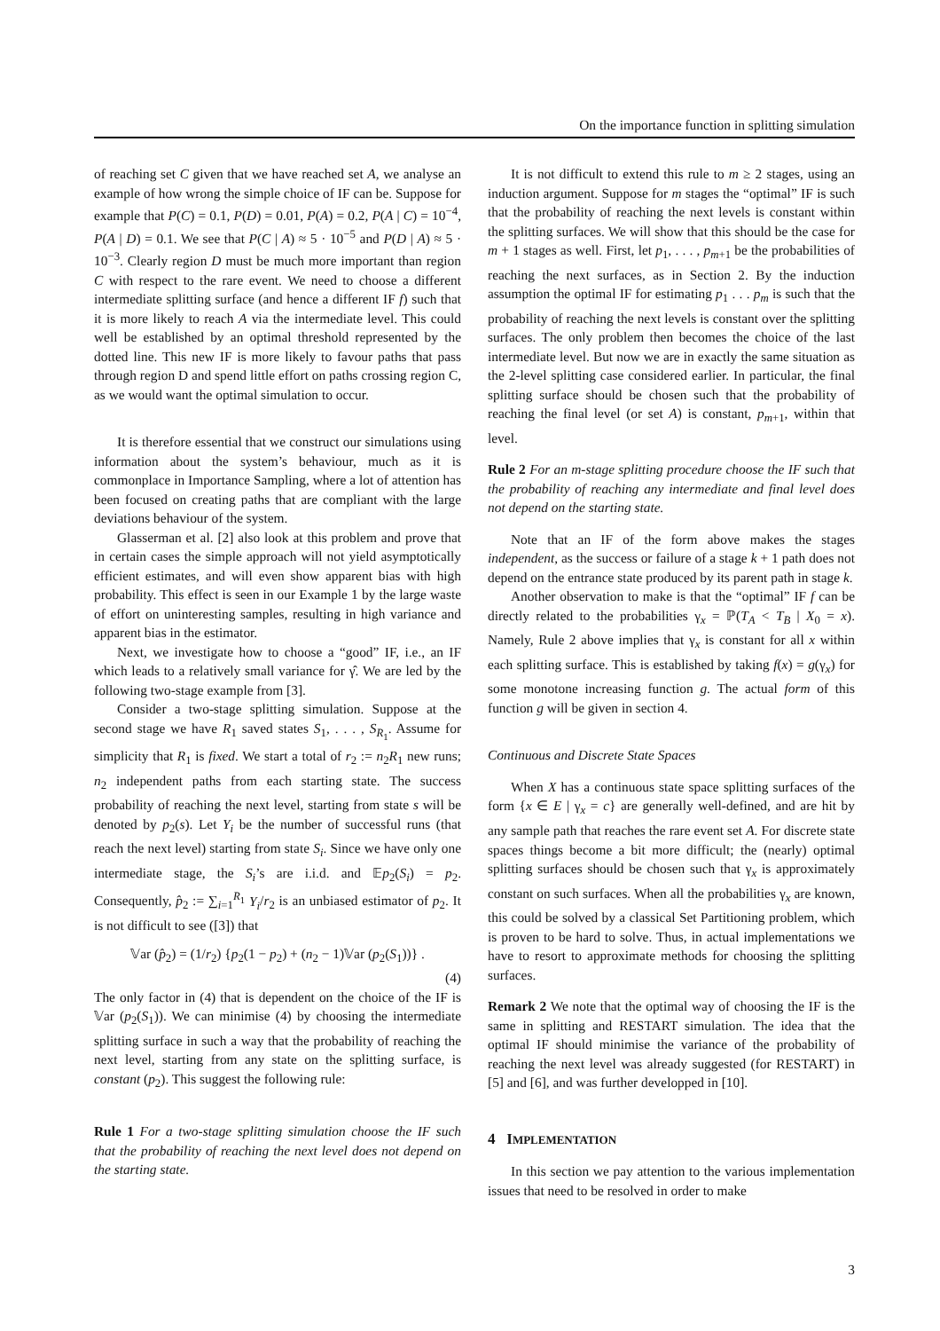On the importance function in splitting simulation
of reaching set C given that we have reached set A, we analyse an example of how wrong the simple choice of IF can be. Suppose for example that P(C) = 0.1, P(D) = 0.01, P(A) = 0.2, P(A | C) = 10<sup>−4</sup>, P(A | D) = 0.1. We see that P(C | A) ≈ 5 · 10<sup>−5</sup> and P(D | A) ≈ 5 · 10<sup>−3</sup>. Clearly region D must be much more important than region C with respect to the rare event. We need to choose a different intermediate splitting surface (and hence a different IF f) such that it is more likely to reach A via the intermediate level. This could well be established by an optimal threshold represented by the dotted line. This new IF is more likely to favour paths that pass through region D and spend little effort on paths crossing region C, as we would want the optimal simulation to occur.
It is therefore essential that we construct our simulations using information about the system’s behaviour, much as it is commonplace in Importance Sampling, where a lot of attention has been focused on creating paths that are compliant with the large deviations behaviour of the system.
Glasserman et al. [2] also look at this problem and prove that in certain cases the simple approach will not yield asymptotically efficient estimates, and will even show apparent bias with high probability. This effect is seen in our Example 1 by the large waste of effort on uninteresting samples, resulting in high variance and apparent bias in the estimator.
Next, we investigate how to choose a “good” IF, i.e., an IF which leads to a relatively small variance for γ̂. We are led by the following two-stage example from [3].
Consider a two-stage splitting simulation. Suppose at the second stage we have R<sub>1</sub> saved states S<sub>1</sub>, . . . , S<sub>R<sub>1</sub></sub>. Assume for simplicity that R<sub>1</sub> is fixed. We start a total of r<sub>2</sub> := n<sub>2</sub>R<sub>1</sub> new runs; n<sub>2</sub> independent paths from each starting state. The success probability of reaching the next level, starting from state s will be denoted by p<sub>2</sub>(s). Let Y<sub>i</sub> be the number of successful runs (that reach the next level) starting from state S<sub>i</sub>. Since we have only one intermediate stage, the S<sub>i</sub>’s are i.i.d. and 𝔼p<sub>2</sub>(S<sub>i</sub>) = p<sub>2</sub>. Consequently, p̂<sub>2</sub> := ∑<sub>i=1</sub><sup>R<sub>1</sub></sup> Y<sub>i</sub>/r<sub>2</sub> is an unbiased estimator of p<sub>2</sub>. It is not difficult to see ([3]) that
𝕍ar (p̂<sub>2</sub>) = (1/r<sub>2</sub>) {p<sub>2</sub>(1 − p<sub>2</sub>) + (n<sub>2</sub> − 1)𝕍ar (p<sub>2</sub>(S<sub>1</sub>))} .
(4)
The only factor in (4) that is dependent on the choice of the IF is 𝕍ar (p<sub>2</sub>(S<sub>1</sub>)). We can minimise (4) by choosing the intermediate splitting surface in such a way that the probability of reaching the next level, starting from any state on the splitting surface, is constant (p<sub>2</sub>). This suggest the following rule:
Rule 1 For a two-stage splitting simulation choose the IF such that the probability of reaching the next level does not depend on the starting state.
It is not difficult to extend this rule to m ≥ 2 stages, using an induction argument. Suppose for m stages the “optimal” IF is such that the probability of reaching the next levels is constant within the splitting surfaces. We will show that this should be the case for m + 1 stages as well. First, let p<sub>1</sub>, . . . , p<sub>m+1</sub> be the probabilities of reaching the next surfaces, as in Section 2. By the induction assumption the optimal IF for estimating p<sub>1</sub> . . . p<sub>m</sub> is such that the probability of reaching the next levels is constant over the splitting surfaces. The only problem then becomes the choice of the last intermediate level. But now we are in exactly the same situation as the 2-level splitting case considered earlier. In particular, the final splitting surface should be chosen such that the probability of reaching the final level (or set A) is constant, p<sub>m+1</sub>, within that level.
Rule 2 For an m-stage splitting procedure choose the IF such that the probability of reaching any intermediate and final level does not depend on the starting state.
Note that an IF of the form above makes the stages independent, as the success or failure of a stage k + 1 path does not depend on the entrance state produced by its parent path in stage k.
Another observation to make is that the “optimal” IF f can be directly related to the probabilities γ<sub>x</sub> = ℙ(T<sub>A</sub> < T<sub>B</sub> | X<sub>0</sub> = x). Namely, Rule 2 above implies that γ<sub>x</sub> is constant for all x within each splitting surface. This is established by taking f(x) = g(γ<sub>x</sub>) for some monotone increasing function g. The actual form of this function g will be given in section 4.
Continuous and Discrete State Spaces
When X has a continuous state space splitting surfaces of the form {x ∈ E | γ<sub>x</sub> = c} are generally well-defined, and are hit by any sample path that reaches the rare event set A. For discrete state spaces things become a bit more difficult; the (nearly) optimal splitting surfaces should be chosen such that γ<sub>x</sub> is approximately constant on such surfaces. When all the probabilities γ<sub>x</sub> are known, this could be solved by a classical Set Partitioning problem, which is proven to be hard to solve. Thus, in actual implementations we have to resort to approximate methods for choosing the splitting surfaces.
Remark 2 We note that the optimal way of choosing the IF is the same in splitting and RESTART simulation. The idea that the optimal IF should minimise the variance of the probability of reaching the next level was already suggested (for RESTART) in [5] and [6], and was further developped in [10].
4 IMPLEMENTATION
In this section we pay attention to the various implementation issues that need to be resolved in order to make
3